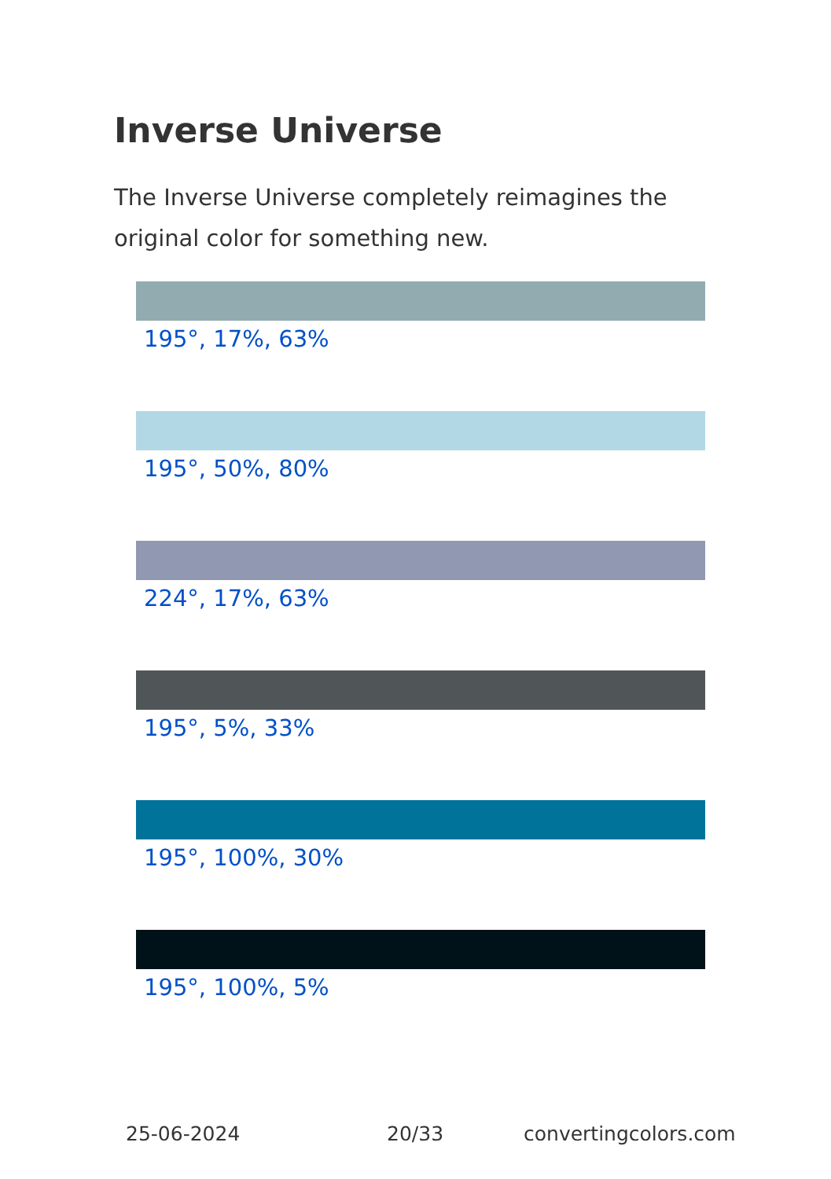Inverse Universe
The Inverse Universe completely reimagines the original color for something new.
195°, 17%, 63%
195°, 50%, 80%
224°, 17%, 63%
195°, 5%, 33%
195°, 100%, 30%
195°, 100%, 5%
25-06-2024 20/33 convertingcolors.com